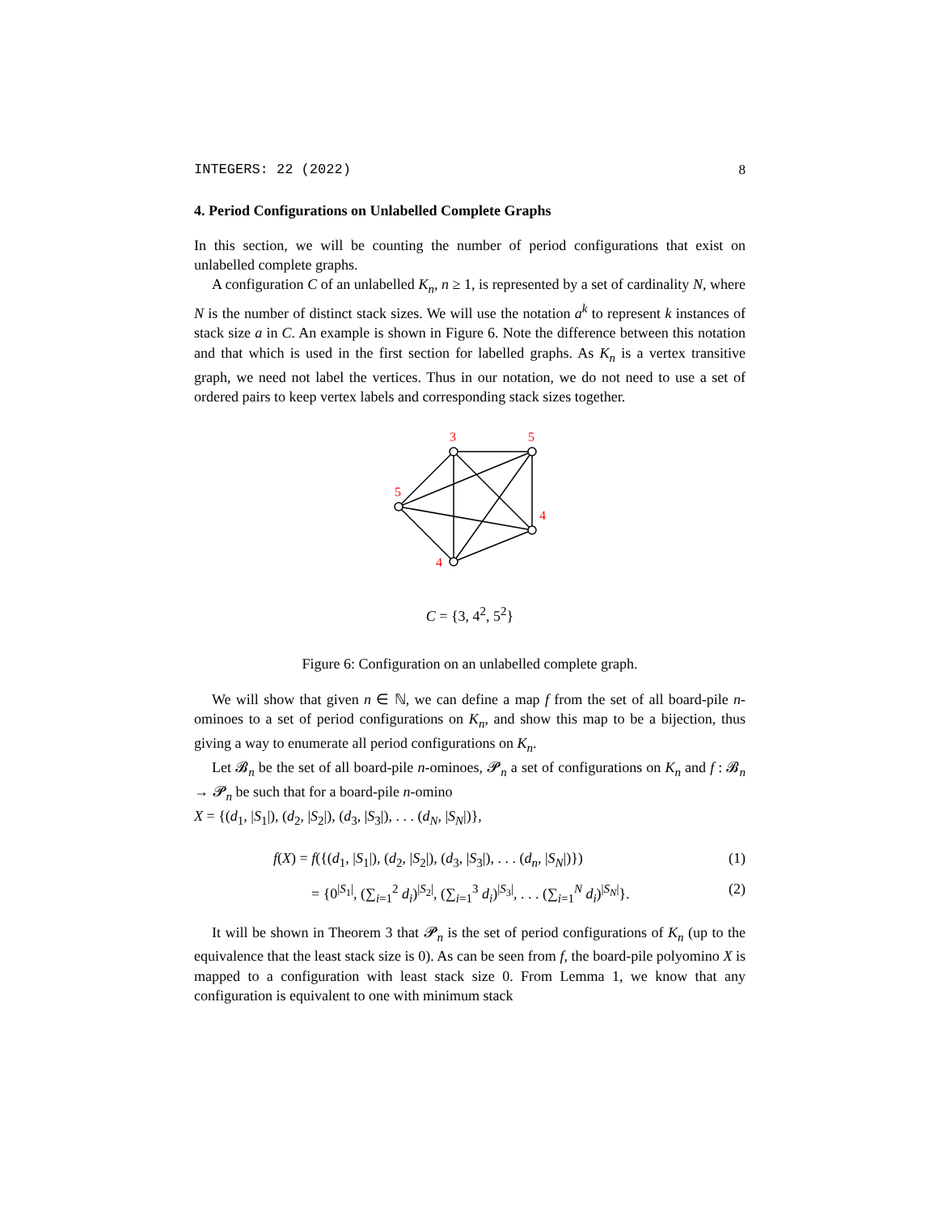INTEGERS: 22 (2022) 8
4. Period Configurations on Unlabelled Complete Graphs
In this section, we will be counting the number of period configurations that exist on unlabelled complete graphs.
A configuration C of an unlabelled K<sub>n</sub>, n ≥ 1, is represented by a set of cardinality N, where N is the number of distinct stack sizes. We will use the notation a<sup>k</sup> to represent k instances of stack size a in C. An example is shown in Figure 6. Note the difference between this notation and that which is used in the first section for labelled graphs. As K<sub>n</sub> is a vertex transitive graph, we need not label the vertices. Thus in our notation, we do not need to use a set of ordered pairs to keep vertex labels and corresponding stack sizes together.
3
5
5
4
4
C = {3, 4<sup>2</sup>, 5<sup>2</sup>}
Figure 6: Configuration on an unlabelled complete graph.
We will show that given n ∈ ℕ, we can define a map f from the set of all board-pile n-ominoes to a set of period configurations on K<sub>n</sub>, and show this map to be a bijection, thus giving a way to enumerate all period configurations on K<sub>n</sub>.
Let 𝓑<sub>n</sub> be the set of all board-pile n-ominoes, 𝓟<sub>n</sub> a set of configurations on K<sub>n</sub> and f : 𝓑<sub>n</sub> → 𝓟<sub>n</sub> be such that for a board-pile n-omino
X = {(d<sub>1</sub>, |S<sub>1</sub>|), (d<sub>2</sub>, |S<sub>2</sub>|), (d<sub>3</sub>, |S<sub>3</sub>|), . . . (d<sub>N</sub>, |S<sub>N</sub>|)},
f(X) = f({(d<sub>1</sub>, |S<sub>1</sub>|), (d<sub>2</sub>, |S<sub>2</sub>|), (d<sub>3</sub>, |S<sub>3</sub>|), . . . (d<sub>n</sub>, |S<sub>N</sub>|)}) (1)
= {0<sup>|S<sub>1</sub>|</sup>, (∑<sub>i=1</sub><sup>2</sup> d<sub>i</sub>)<sup>|S<sub>2</sub>|</sup>, (∑<sub>i=1</sub><sup>3</sup> d<sub>i</sub>)<sup>|S<sub>3</sub>|</sup>, . . . (∑<sub>i=1</sub><sup>N</sup> d<sub>i</sub>)<sup>|S<sub>N</sub>|</sup>}. (2)
It will be shown in Theorem 3 that 𝓟<sub>n</sub> is the set of period configurations of K<sub>n</sub> (up to the equivalence that the least stack size is 0). As can be seen from f, the board-pile polyomino X is mapped to a configuration with least stack size 0. From Lemma 1, we know that any configuration is equivalent to one with minimum stack